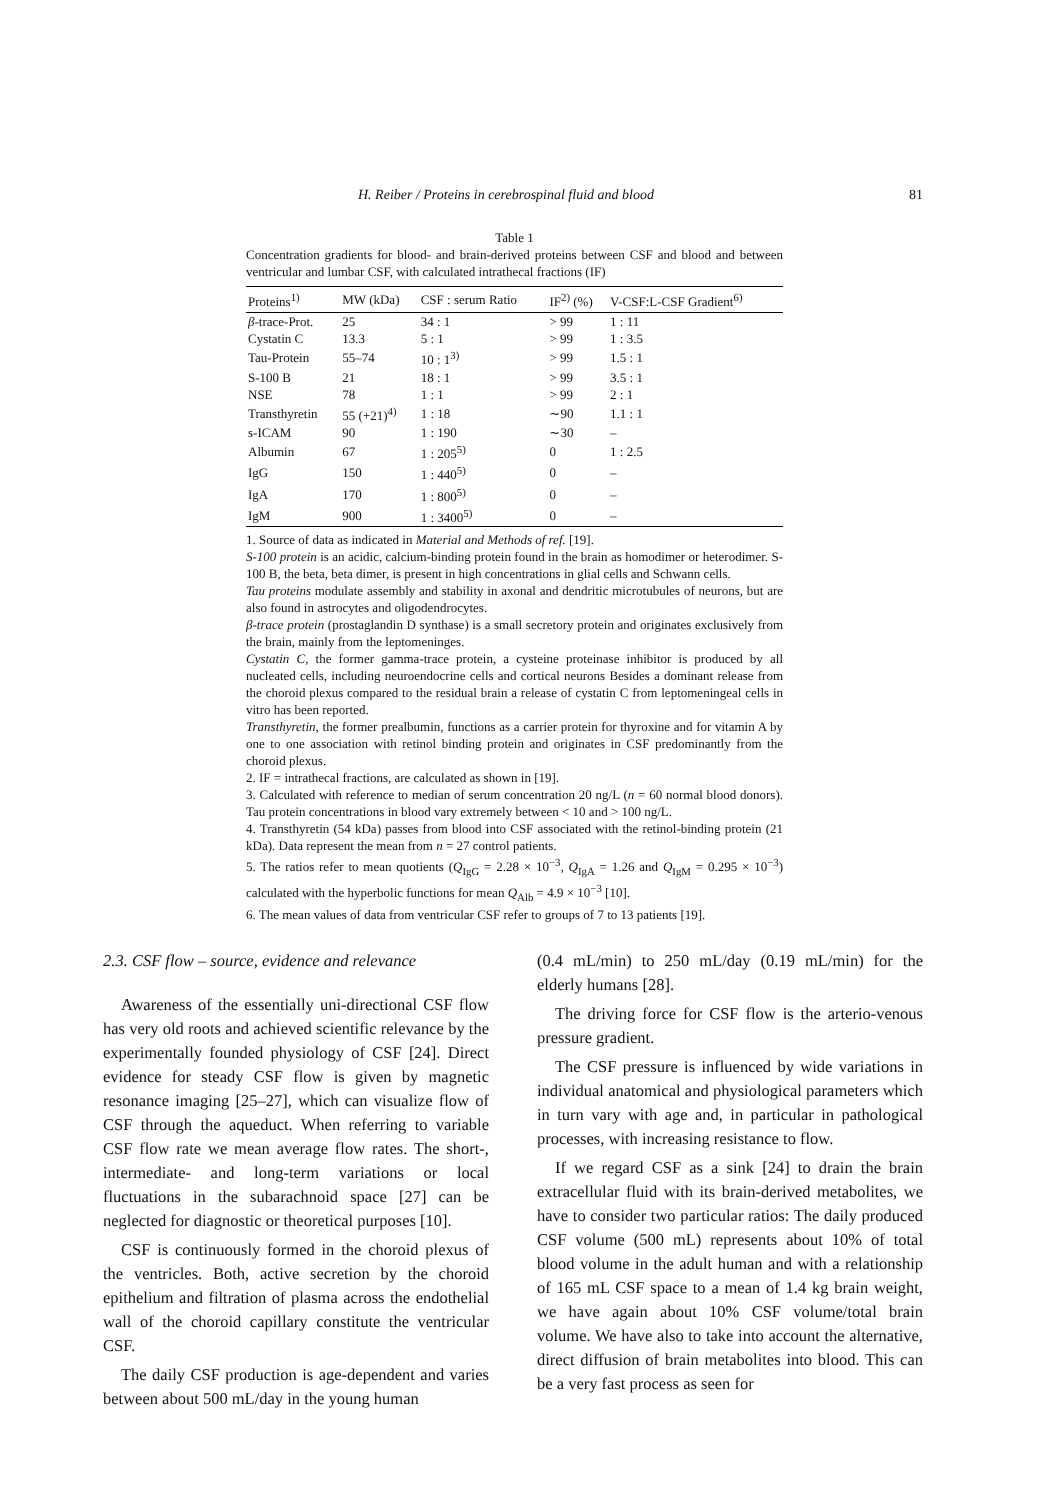H. Reiber / Proteins in cerebrospinal fluid and blood 81
Table 1
Concentration gradients for blood- and brain-derived proteins between CSF and blood and between ventricular and lumbar CSF, with calculated intrathecal fractions (IF)
| Proteins<sup>1)</sup> | MW (kDa) | CSF : serum Ratio | IF<sup>2)</sup> (%) | V-CSF:L-CSF Gradient<sup>6)</sup> |
| --- | --- | --- | --- | --- |
| β -trace-Prot. | 25 | 34 : 1 | > 99 | 1 : 11 |
| Cystatin C | 13.3 | 5 : 1 | > 99 | 1 : 3.5 |
| Tau-Protein | 55–74 | 10 : 1<sup>3)</sup> | > 99 | 1.5 : 1 |
| S-100 B | 21 | 18 : 1 | > 99 | 3.5 : 1 |
| NSE | 78 | 1 : 1 | > 99 | 2 : 1 |
| Transthyretin | 55 (+21)<sup>4)</sup> | 1 : 18 | ∼90 | 1.1 : 1 |
| s-ICAM | 90 | 1 : 190 | ∼30 | – |
| Albumin | 67 | 1 : 205<sup>5)</sup> | 0 | 1 : 2.5 |
| IgG | 150 | 1 : 440<sup>5)</sup> | 0 | – |
| IgA | 170 | 1 : 800<sup>5)</sup> | 0 | – |
| IgM | 900 | 1 : 3400<sup>5)</sup> | 0 | – |
1. Source of data as indicated in Material and Methods of ref. [19].
S-100 protein is an acidic, calcium-binding protein found in the brain as homodimer or heterodimer. S-100 B, the beta, beta dimer, is present in high concentrations in glial cells and Schwann cells.
Tau proteins modulate assembly and stability in axonal and dendritic microtubules of neurons, but are also found in astrocytes and oligodendrocytes.
β-trace protein (prostaglandin D synthase) is a small secretory protein and originates exclusively from the brain, mainly from the leptomeninges.
Cystatin C, the former gamma-trace protein, a cysteine proteinase inhibitor is produced by all nucleated cells, including neuroendocrine cells and cortical neurons Besides a dominant release from the choroid plexus compared to the residual brain a release of cystatin C from leptomeningeal cells in vitro has been reported.
Transthyretin, the former prealbumin, functions as a carrier protein for thyroxine and for vitamin A by one to one association with retinol binding protein and originates in CSF predominantly from the choroid plexus.
2. IF = intrathecal fractions, are calculated as shown in [19].
3. Calculated with reference to median of serum concentration 20 ng/L (n = 60 normal blood donors). Tau protein concentrations in blood vary extremely between < 10 and > 100 ng/L.
4. Transthyretin (54 kDa) passes from blood into CSF associated with the retinol-binding protein (21 kDa). Data represent the mean from n = 27 control patients.
5. The ratios refer to mean quotients (Q<sub>IgG</sub> = 2.28 × 10<sup>−3</sup>, Q<sub>IgA</sub> = 1.26 and Q<sub>IgM</sub> = 0.295 × 10<sup>−3</sup>) calculated with the hyperbolic functions for mean Q<sub>Alb</sub> = 4.9 × 10<sup>−3</sup> [10].
6. The mean values of data from ventricular CSF refer to groups of 7 to 13 patients [19].
2.3. CSF flow – source, evidence and relevance
Awareness of the essentially uni-directional CSF flow has very old roots and achieved scientific relevance by the experimentally founded physiology of CSF [24]. Direct evidence for steady CSF flow is given by magnetic resonance imaging [25–27], which can visualize flow of CSF through the aqueduct. When referring to variable CSF flow rate we mean average flow rates. The short-, intermediate- and long-term variations or local fluctuations in the subarachnoid space [27] can be neglected for diagnostic or theoretical purposes [10].
CSF is continuously formed in the choroid plexus of the ventricles. Both, active secretion by the choroid epithelium and filtration of plasma across the endothelial wall of the choroid capillary constitute the ventricular CSF.
The daily CSF production is age-dependent and varies between about 500 mL/day in the young human
(0.4 mL/min) to 250 mL/day (0.19 mL/min) for the elderly humans [28].
The driving force for CSF flow is the arterio-venous pressure gradient.
The CSF pressure is influenced by wide variations in individual anatomical and physiological parameters which in turn vary with age and, in particular in pathological processes, with increasing resistance to flow.
If we regard CSF as a sink [24] to drain the brain extracellular fluid with its brain-derived metabolites, we have to consider two particular ratios: The daily produced CSF volume (500 mL) represents about 10% of total blood volume in the adult human and with a relationship of 165 mL CSF space to a mean of 1.4 kg brain weight, we have again about 10% CSF volume/total brain volume. We have also to take into account the alternative, direct diffusion of brain metabolites into blood. This can be a very fast process as seen for